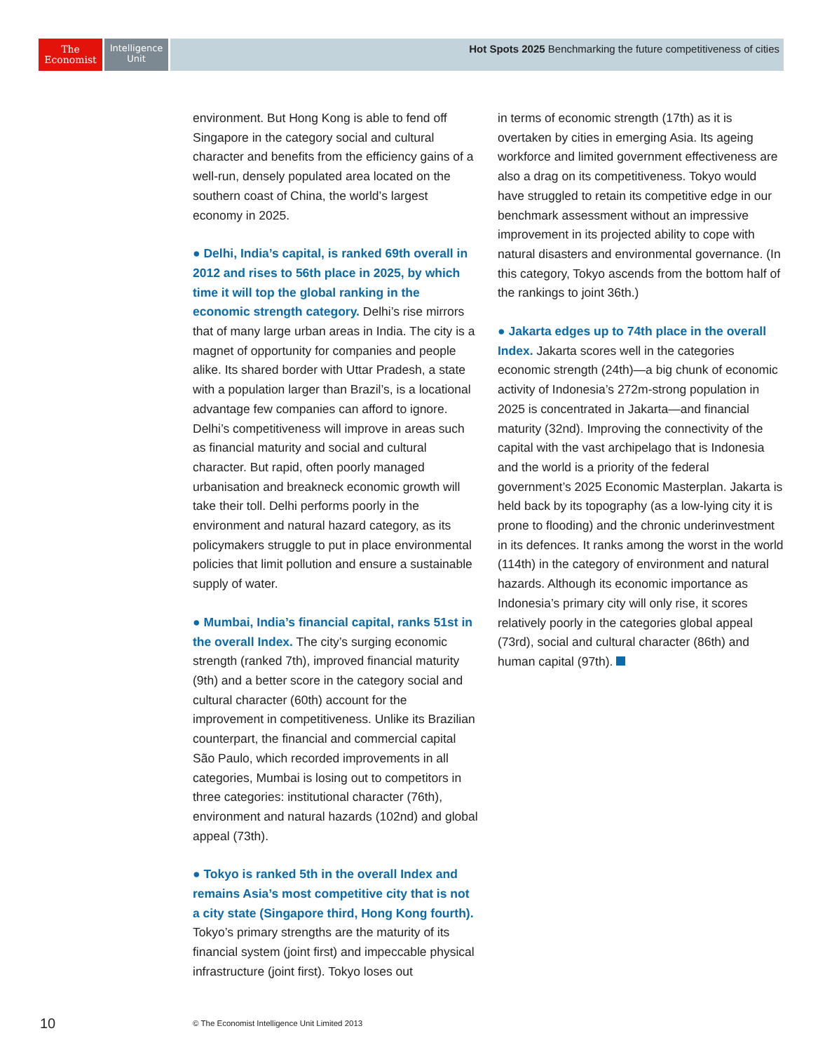The
Economist
Intelligence
Unit
Hot Spots 2025 Benchmarking the future competitiveness of cities
environment. But Hong Kong is able to fend off Singapore in the category social and cultural character and benefits from the efficiency gains of a well-run, densely populated area located on the southern coast of China, the world’s largest economy in 2025.
● Delhi, India’s capital, is ranked 69th overall in 2012 and rises to 56th place in 2025, by which time it will top the global ranking in the economic strength category. Delhi’s rise mirrors that of many large urban areas in India. The city is a magnet of opportunity for companies and people alike. Its shared border with Uttar Pradesh, a state with a population larger than Brazil’s, is a locational advantage few companies can afford to ignore. Delhi’s competitiveness will improve in areas such as financial maturity and social and cultural character. But rapid, often poorly managed urbanisation and breakneck economic growth will take their toll. Delhi performs poorly in the environment and natural hazard category, as its policymakers struggle to put in place environmental policies that limit pollution and ensure a sustainable supply of water.
● Mumbai, India’s financial capital, ranks 51st in the overall Index. The city’s surging economic strength (ranked 7th), improved financial maturity (9th) and a better score in the category social and cultural character (60th) account for the improvement in competitiveness. Unlike its Brazilian counterpart, the financial and commercial capital São Paulo, which recorded improvements in all categories, Mumbai is losing out to competitors in three categories: institutional character (76th), environment and natural hazards (102nd) and global appeal (73th).
● Tokyo is ranked 5th in the overall Index and remains Asia’s most competitive city that is not a city state (Singapore third, Hong Kong fourth). Tokyo’s primary strengths are the maturity of its financial system (joint first) and impeccable physical infrastructure (joint first). Tokyo loses out
in terms of economic strength (17th) as it is overtaken by cities in emerging Asia. Its ageing workforce and limited government effectiveness are also a drag on its competitiveness. Tokyo would have struggled to retain its competitive edge in our benchmark assessment without an impressive improvement in its projected ability to cope with natural disasters and environmental governance. (In this category, Tokyo ascends from the bottom half of the rankings to joint 36th.)
● Jakarta edges up to 74th place in the overall Index. Jakarta scores well in the categories economic strength (24th)—a big chunk of economic activity of Indonesia’s 272m-strong population in 2025 is concentrated in Jakarta—and financial maturity (32nd). Improving the connectivity of the capital with the vast archipelago that is Indonesia and the world is a priority of the federal government’s 2025 Economic Masterplan. Jakarta is held back by its topography (as a low-lying city it is prone to flooding) and the chronic underinvestment in its defences. It ranks among the worst in the world (114th) in the category of environment and natural hazards. Although its economic importance as Indonesia’s primary city will only rise, it scores relatively poorly in the categories global appeal (73rd), social and cultural character (86th) and human capital (97th).
10
© The Economist Intelligence Unit Limited 2013